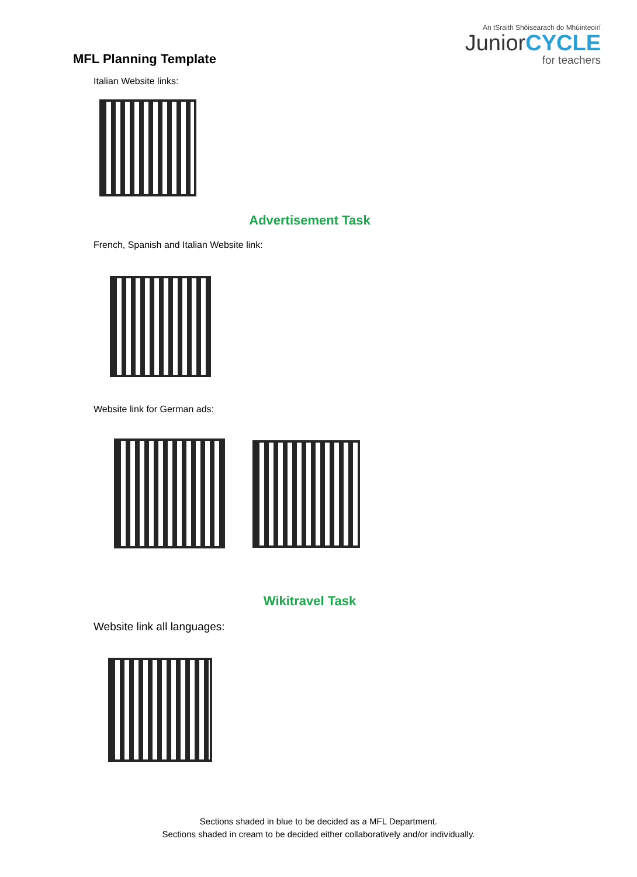An tSraith Shóisearach do Mhúinteoirí
JuniorCYCLE
for teachers
MFL Planning Template
Italian Website links:
Advertisement Task
French, Spanish and Italian Website link:
Website link for German ads:
Wikitravel Task
Website link all languages:
Sections shaded in blue to be decided as a MFL Department.
Sections shaded in cream to be decided either collaboratively and/or individually.